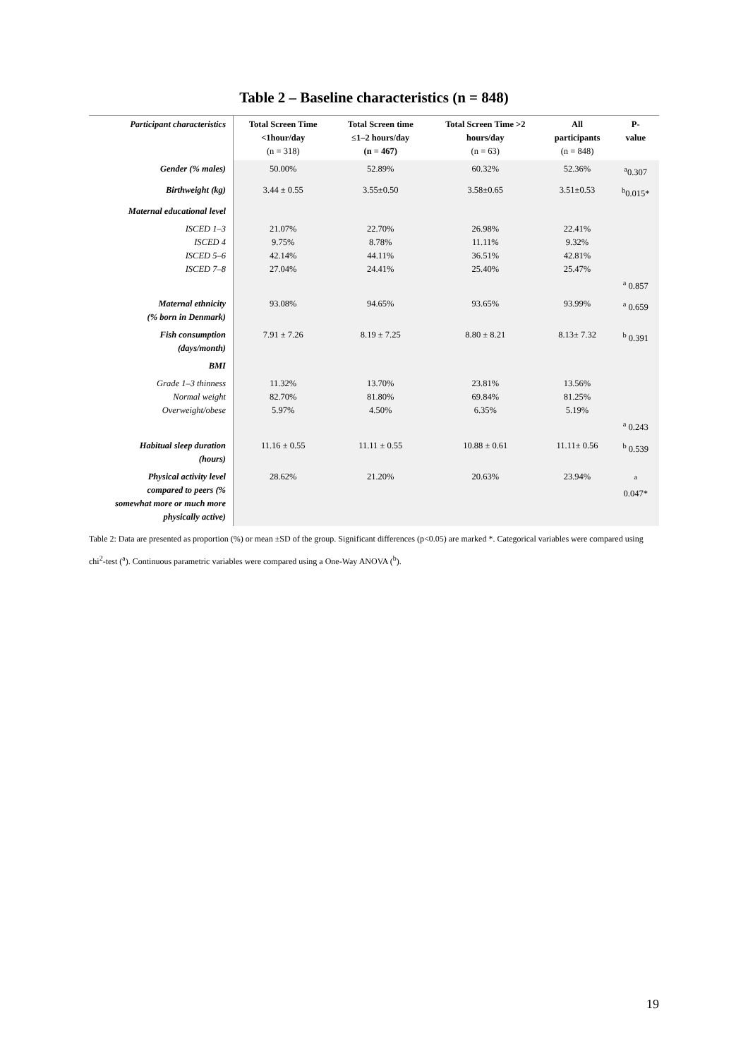Table 2 – Baseline characteristics (n = 848)
| Participant characteristics | Total Screen Time <1hour/day (n = 318) | Total Screen time ≤1–2 hours/day (n = 467) | Total Screen Time >2 hours/day (n = 63) | All participants (n = 848) | P- value |
| --- | --- | --- | --- | --- | --- |
| Gender (% males) | 50.00% | 52.89% | 60.32% | 52.36% | <sup>a</sup> 0.307 |
| Birthweight (kg) | 3.44 ± 0.55 | 3.55±0.50 | 3.58±0.65 | 3.51±0.53 | <sup>b</sup> 0.015* |
| Maternal educational level | | | | | |
| ISCED 1–3 ISCED 4 ISCED 5–6 ISCED 7–8 | 21.07% 9.75% 42.14% 27.04% | 22.70% 8.78% 44.11% 24.41% | 26.98% 11.11% 36.51% 25.40% | 22.41% 9.32% 42.81% 25.47% | <sup>a</sup> 0.857 |
| Maternal ethnicity (% born in Denmark) | 93.08% | 94.65% | 93.65% | 93.99% | <sup>a</sup> 0.659 |
| Fish consumption (days/month) | 7.91 ± 7.26 | 8.19 ± 7.25 | 8.80 ± 8.21 | 8.13± 7.32 | <sup>b</sup> 0.391 |
| BMI | | | | | |
| Grade 1–3 thinness Normal weight Overweight/obese | 11.32% 82.70% 5.97% | 13.70% 81.80% 4.50% | 23.81% 69.84% 6.35% | 13.56% 81.25% 5.19% | <sup>a</sup> 0.243 |
| Habitual sleep duration (hours) | 11.16 ± 0.55 | 11.11 ± 0.55 | 10.88 ± 0.61 | 11.11± 0.56 | <sup>b</sup> 0.539 |
| Physical activity level compared to peers (% somewhat more or much more physically active) | 28.62% | 21.20% | 20.63% | 23.94% | <sup>a</sup> 0.047* |
Table 2: Data are presented as proportion (%) or mean ±SD of the group. Significant differences (p<0.05) are marked *. Categorical variables were compared using chi<sup>2</sup>-test (<sup>a</sup>). Continuous parametric variables were compared using a One-Way ANOVA (<sup>b</sup>).
19